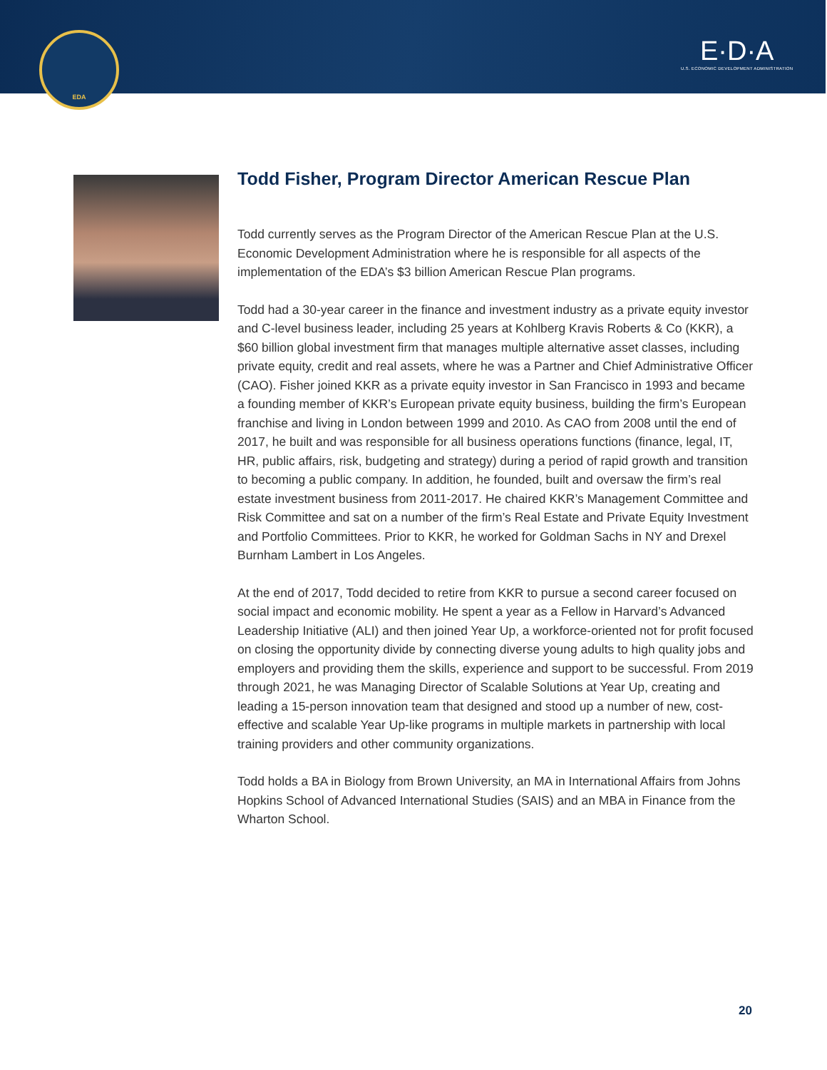EDA
E·D·A
U.S. ECONOMIC DEVELOPMENT ADMINISTRATION
Todd Fisher, Program Director American Rescue Plan
Todd currently serves as the Program Director of the American Rescue Plan at the U.S. Economic Development Administration where he is responsible for all aspects of the implementation of the EDA’s $3 billion American Rescue Plan programs.
Todd had a 30-year career in the finance and investment industry as a private equity investor and C-level business leader, including 25 years at Kohlberg Kravis Roberts & Co (KKR), a $60 billion global investment firm that manages multiple alternative asset classes, including private equity, credit and real assets, where he was a Partner and Chief Administrative Officer (CAO). Fisher joined KKR as a private equity investor in San Francisco in 1993 and became a founding member of KKR’s European private equity business, building the firm’s European franchise and living in London between 1999 and 2010. As CAO from 2008 until the end of 2017, he built and was responsible for all business operations functions (finance, legal, IT, HR, public affairs, risk, budgeting and strategy) during a period of rapid growth and transition to becoming a public company. In addition, he founded, built and oversaw the firm’s real estate investment business from 2011-2017. He chaired KKR’s Management Committee and Risk Committee and sat on a number of the firm’s Real Estate and Private Equity Investment and Portfolio Committees. Prior to KKR, he worked for Goldman Sachs in NY and Drexel Burnham Lambert in Los Angeles.
At the end of 2017, Todd decided to retire from KKR to pursue a second career focused on social impact and economic mobility. He spent a year as a Fellow in Harvard’s Advanced Leadership Initiative (ALI) and then joined Year Up, a workforce-oriented not for profit focused on closing the opportunity divide by connecting diverse young adults to high quality jobs and employers and providing them the skills, experience and support to be successful. From 2019 through 2021, he was Managing Director of Scalable Solutions at Year Up, creating and leading a 15-person innovation team that designed and stood up a number of new, cost-effective and scalable Year Up-like programs in multiple markets in partnership with local training providers and other community organizations.
Todd holds a BA in Biology from Brown University, an MA in International Affairs from Johns Hopkins School of Advanced International Studies (SAIS) and an MBA in Finance from the Wharton School.
20